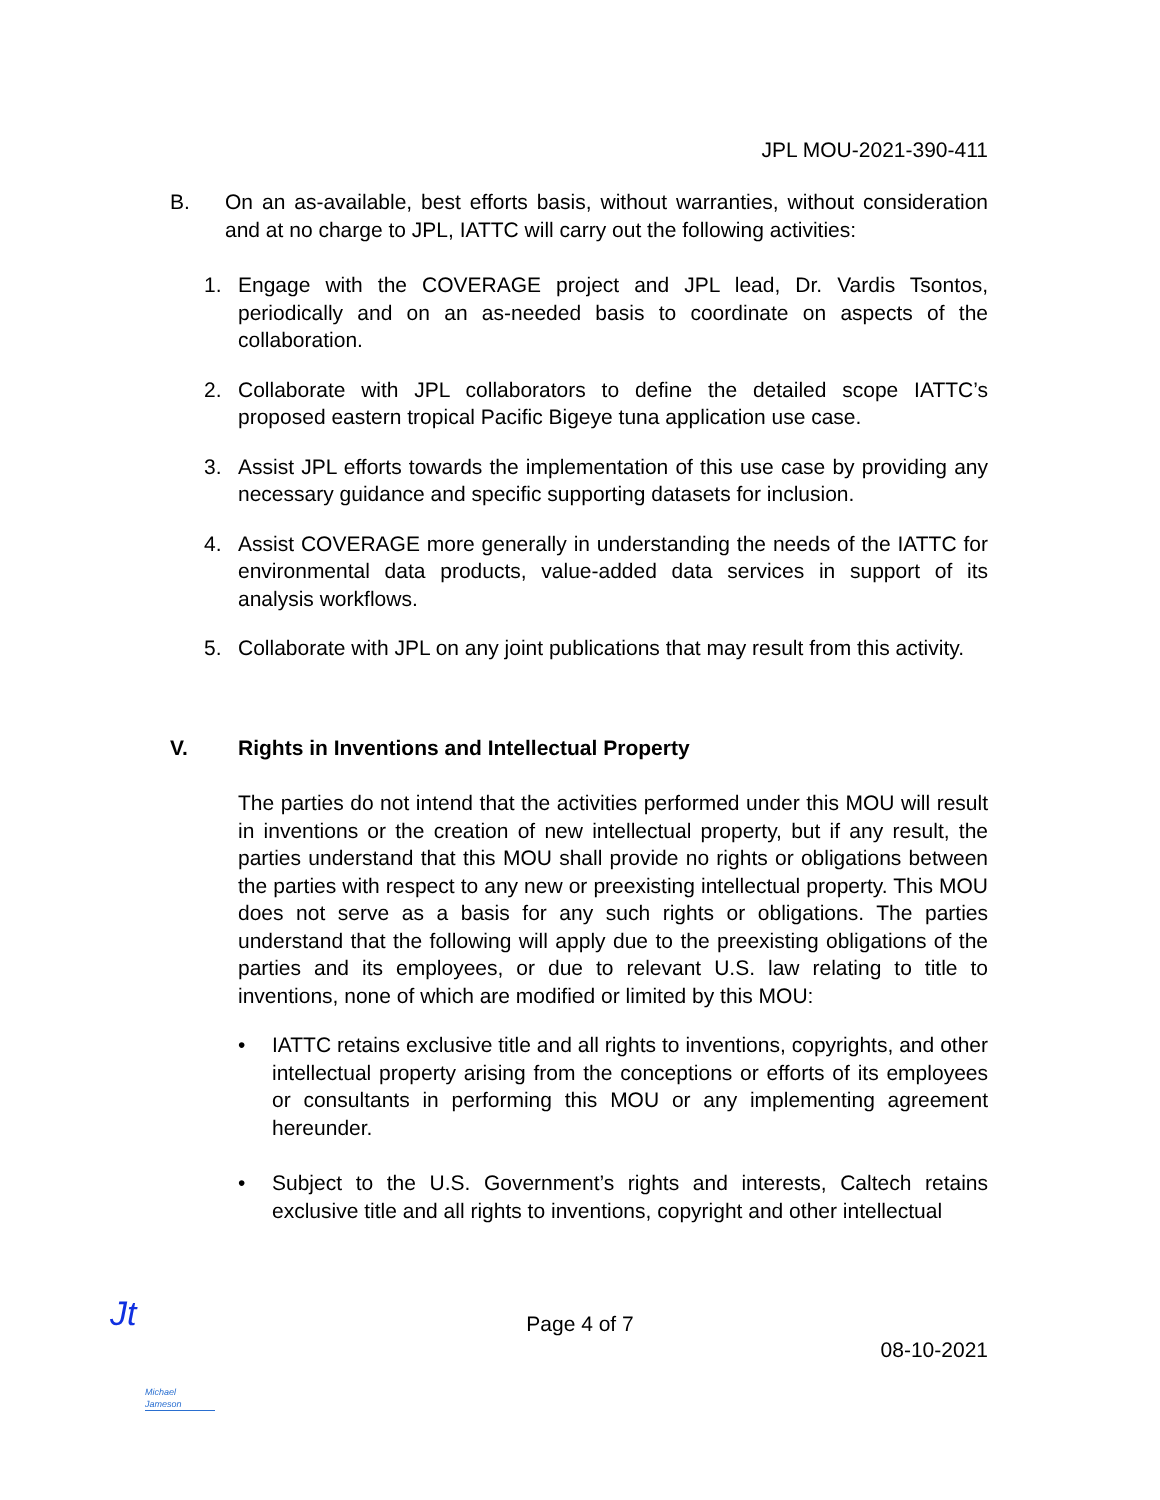JPL MOU-2021-390-411
B. On an as-available, best efforts basis, without warranties, without consideration and at no charge to JPL, IATTC will carry out the following activities:
1. Engage with the COVERAGE project and JPL lead, Dr. Vardis Tsontos, periodically and on an as-needed basis to coordinate on aspects of the collaboration.
2. Collaborate with JPL collaborators to define the detailed scope IATTC’s proposed eastern tropical Pacific Bigeye tuna application use case.
3. Assist JPL efforts towards the implementation of this use case by providing any necessary guidance and specific supporting datasets for inclusion.
4. Assist COVERAGE more generally in understanding the needs of the IATTC for environmental data products, value-added data services in support of its analysis workflows.
5. Collaborate with JPL on any joint publications that may result from this activity.
V. Rights in Inventions and Intellectual Property
The parties do not intend that the activities performed under this MOU will result in inventions or the creation of new intellectual property, but if any result, the parties understand that this MOU shall provide no rights or obligations between the parties with respect to any new or preexisting intellectual property. This MOU does not serve as a basis for any such rights or obligations. The parties understand that the following will apply due to the preexisting obligations of the parties and its employees, or due to relevant U.S. law relating to title to inventions, none of which are modified or limited by this MOU:
• IATTC retains exclusive title and all rights to inventions, copyrights, and other intellectual property arising from the conceptions or efforts of its employees or consultants in performing this MOU or any implementing agreement hereunder.
• Subject to the U.S. Government’s rights and interests, Caltech retains exclusive title and all rights to inventions, copyright and other intellectual
Page 4 of 7
08-10-2021
Jt
Michael Jameson